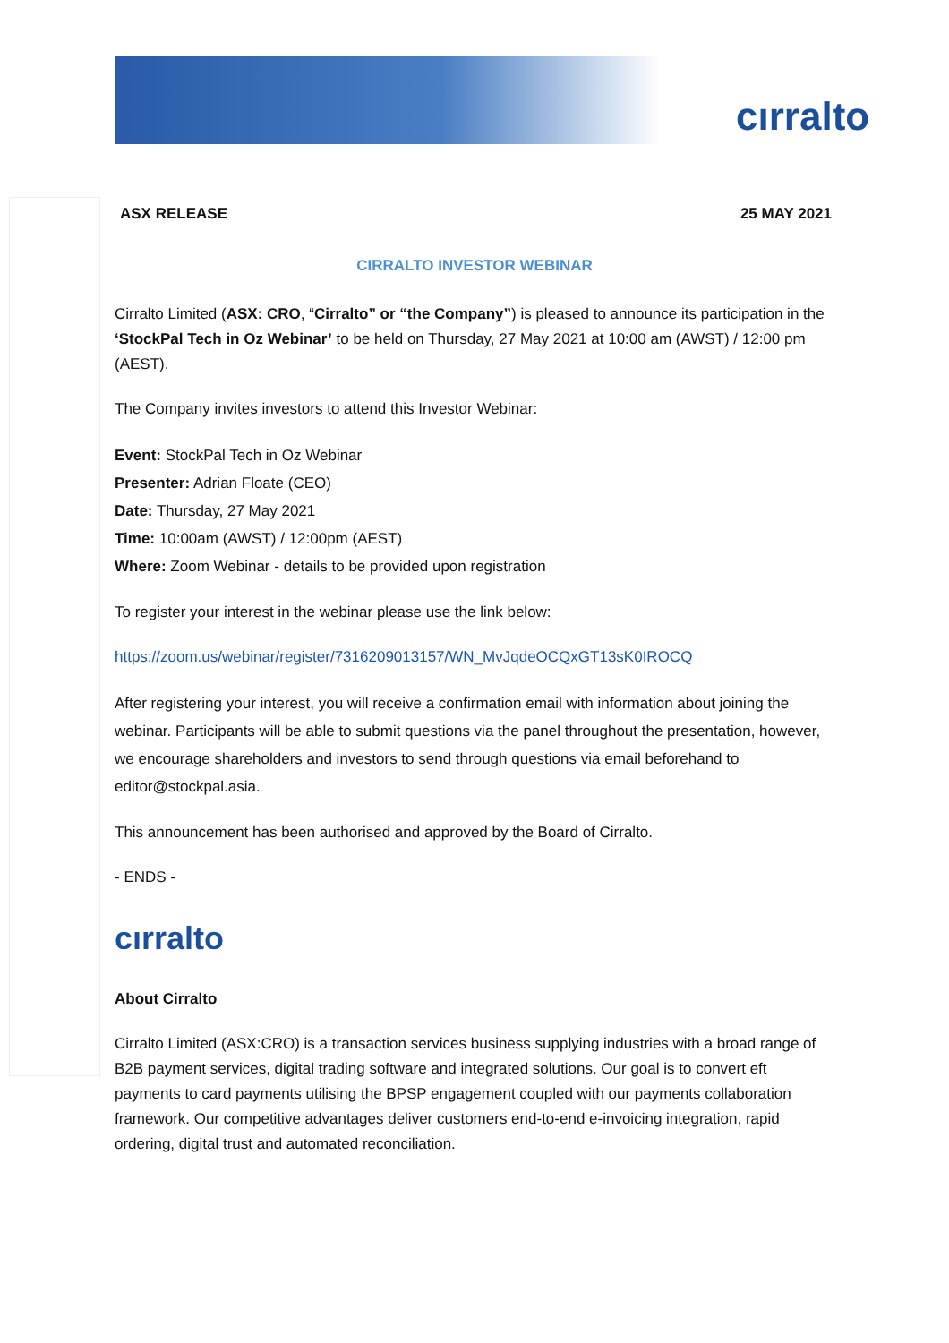cırralto
ASX RELEASE 25 MAY 2021
CIRRALTO INVESTOR WEBINAR
Cirralto Limited (ASX: CRO, “Cirralto” or “the Company”) is pleased to announce its participation in the ‘StockPal Tech in Oz Webinar’ to be held on Thursday, 27 May 2021 at 10:00 am (AWST) / 12:00 pm (AEST).
The Company invites investors to attend this Investor Webinar:
Event: StockPal Tech in Oz Webinar
Presenter: Adrian Floate (CEO)
Date: Thursday, 27 May 2021
Time: 10:00am (AWST) / 12:00pm (AEST)
Where: Zoom Webinar - details to be provided upon registration
To register your interest in the webinar please use the link below:
https://zoom.us/webinar/register/7316209013157/WN_MvJqdeOCQxGT13sK0IROCQ
After registering your interest, you will receive a confirmation email with information about joining the webinar. Participants will be able to submit questions via the panel throughout the presentation, however, we encourage shareholders and investors to send through questions via email beforehand to editor@stockpal.asia.
This announcement has been authorised and approved by the Board of Cirralto.
- ENDS -
cırralto
About Cirralto
Cirralto Limited (ASX:CRO) is a transaction services business supplying industries with a broad range of B2B payment services, digital trading software and integrated solutions. Our goal is to convert eft payments to card payments utilising the BPSP engagement coupled with our payments collaboration framework. Our competitive advantages deliver customers end-to-end e-invoicing integration, rapid ordering, digital trust and automated reconciliation.